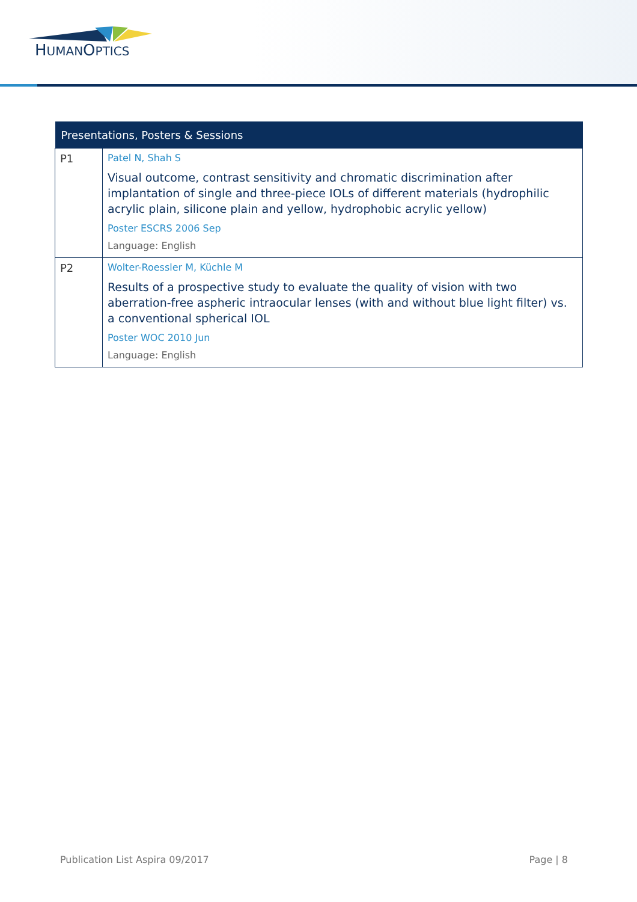HUMANOPTICS
| Presentations, Posters & Sessions | |
| --- | --- |
| P1 | Patel N, Shah S Visual outcome, contrast sensitivity and chromatic discrimination after implantation of single and three-piece IOLs of different materials (hydrophilic acrylic plain, silicone plain and yellow, hydrophobic acrylic yellow) Poster ESCRS 2006 Sep Language: English |
| P2 | Wolter-Roessler M, Küchle M Results of a prospective study to evaluate the quality of vision with two aberration-free aspheric intraocular lenses (with and without blue light filter) vs. a conventional spherical IOL Poster WOC 2010 Jun Language: English |
Publication List Aspira 09/2017 Page | 8